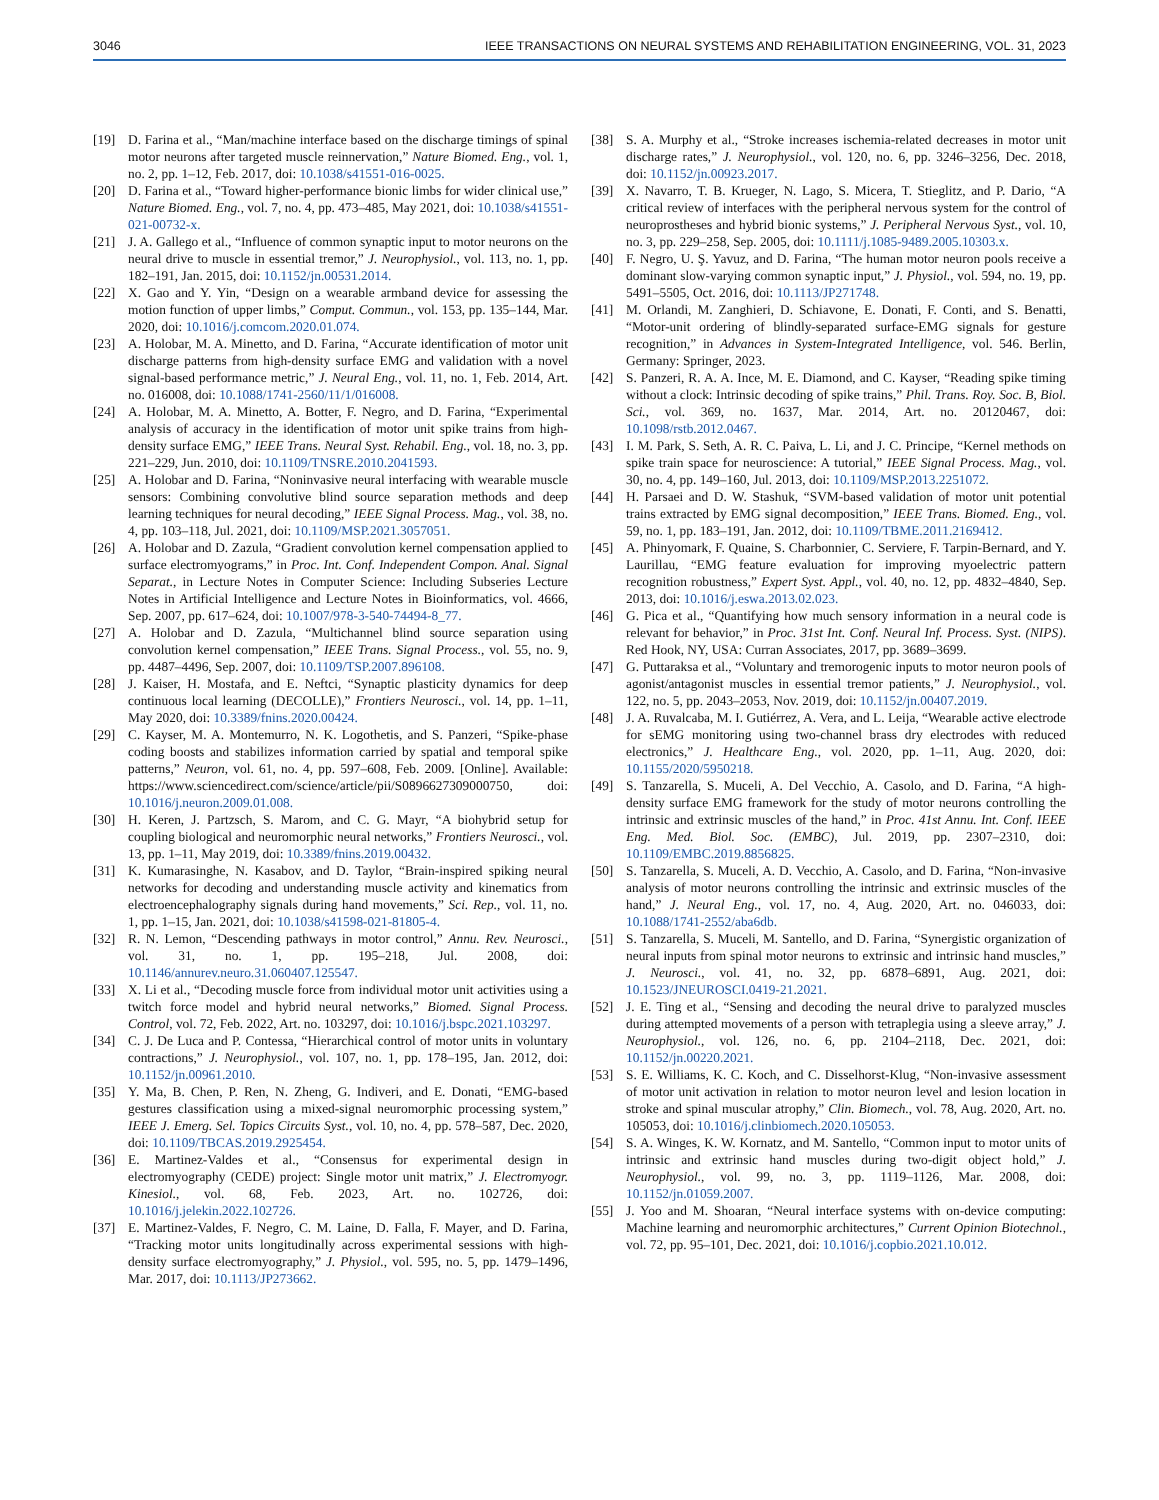3046 IEEE TRANSACTIONS ON NEURAL SYSTEMS AND REHABILITATION ENGINEERING, VOL. 31, 2023
[19] D. Farina et al., “Man/machine interface based on the discharge timings of spinal motor neurons after targeted muscle reinnervation,” Nature Biomed. Eng., vol. 1, no. 2, pp. 1–12, Feb. 2017, doi: 10.1038/s41551-016-0025.
[20] D. Farina et al., “Toward higher-performance bionic limbs for wider clinical use,” Nature Biomed. Eng., vol. 7, no. 4, pp. 473–485, May 2021, doi: 10.1038/s41551-021-00732-x.
[21] J. A. Gallego et al., “Influence of common synaptic input to motor neurons on the neural drive to muscle in essential tremor,” J. Neurophysiol., vol. 113, no. 1, pp. 182–191, Jan. 2015, doi: 10.1152/jn.00531.2014.
[22] X. Gao and Y. Yin, “Design on a wearable armband device for assessing the motion function of upper limbs,” Comput. Commun., vol. 153, pp. 135–144, Mar. 2020, doi: 10.1016/j.comcom.2020.01.074.
[23] A. Holobar, M. A. Minetto, and D. Farina, “Accurate identification of motor unit discharge patterns from high-density surface EMG and validation with a novel signal-based performance metric,” J. Neural Eng., vol. 11, no. 1, Feb. 2014, Art. no. 016008, doi: 10.1088/1741-2560/11/1/016008.
[24] A. Holobar, M. A. Minetto, A. Botter, F. Negro, and D. Farina, “Experimental analysis of accuracy in the identification of motor unit spike trains from high-density surface EMG,” IEEE Trans. Neural Syst. Rehabil. Eng., vol. 18, no. 3, pp. 221–229, Jun. 2010, doi: 10.1109/TNSRE.2010.2041593.
[25] A. Holobar and D. Farina, “Noninvasive neural interfacing with wearable muscle sensors: Combining convolutive blind source separation methods and deep learning techniques for neural decoding,” IEEE Signal Process. Mag., vol. 38, no. 4, pp. 103–118, Jul. 2021, doi: 10.1109/MSP.2021.3057051.
[26] A. Holobar and D. Zazula, “Gradient convolution kernel compensation applied to surface electromyograms,” in Proc. Int. Conf. Independent Compon. Anal. Signal Separat., in Lecture Notes in Computer Science: Including Subseries Lecture Notes in Artificial Intelligence and Lecture Notes in Bioinformatics, vol. 4666, Sep. 2007, pp. 617–624, doi: 10.1007/978-3-540-74494-8_77.
[27] A. Holobar and D. Zazula, “Multichannel blind source separation using convolution kernel compensation,” IEEE Trans. Signal Process., vol. 55, no. 9, pp. 4487–4496, Sep. 2007, doi: 10.1109/TSP.2007.896108.
[28] J. Kaiser, H. Mostafa, and E. Neftci, “Synaptic plasticity dynamics for deep continuous local learning (DECOLLE),” Frontiers Neurosci., vol. 14, pp. 1–11, May 2020, doi: 10.3389/fnins.2020.00424.
[29] C. Kayser, M. A. Montemurro, N. K. Logothetis, and S. Panzeri, “Spike-phase coding boosts and stabilizes information carried by spatial and temporal spike patterns,” Neuron, vol. 61, no. 4, pp. 597–608, Feb. 2009. [Online]. Available: https://www.sciencedirect.com/science/article/pii/S0896627309000750, doi: 10.1016/j.neuron.2009.01.008.
[30] H. Keren, J. Partzsch, S. Marom, and C. G. Mayr, “A biohybrid setup for coupling biological and neuromorphic neural networks,” Frontiers Neurosci., vol. 13, pp. 1–11, May 2019, doi: 10.3389/fnins.2019.00432.
[31] K. Kumarasinghe, N. Kasabov, and D. Taylor, “Brain-inspired spiking neural networks for decoding and understanding muscle activity and kinematics from electroencephalography signals during hand movements,” Sci. Rep., vol. 11, no. 1, pp. 1–15, Jan. 2021, doi: 10.1038/s41598-021-81805-4.
[32] R. N. Lemon, “Descending pathways in motor control,” Annu. Rev. Neurosci., vol. 31, no. 1, pp. 195–218, Jul. 2008, doi: 10.1146/annurev.neuro.31.060407.125547.
[33] X. Li et al., “Decoding muscle force from individual motor unit activities using a twitch force model and hybrid neural networks,” Biomed. Signal Process. Control, vol. 72, Feb. 2022, Art. no. 103297, doi: 10.1016/j.bspc.2021.103297.
[34] C. J. De Luca and P. Contessa, “Hierarchical control of motor units in voluntary contractions,” J. Neurophysiol., vol. 107, no. 1, pp. 178–195, Jan. 2012, doi: 10.1152/jn.00961.2010.
[35] Y. Ma, B. Chen, P. Ren, N. Zheng, G. Indiveri, and E. Donati, “EMG-based gestures classification using a mixed-signal neuromorphic processing system,” IEEE J. Emerg. Sel. Topics Circuits Syst., vol. 10, no. 4, pp. 578–587, Dec. 2020, doi: 10.1109/TBCAS.2019.2925454.
[36] E. Martinez-Valdes et al., “Consensus for experimental design in electromyography (CEDE) project: Single motor unit matrix,” J. Electromyogr. Kinesiol., vol. 68, Feb. 2023, Art. no. 102726, doi: 10.1016/j.jelekin.2022.102726.
[37] E. Martinez-Valdes, F. Negro, C. M. Laine, D. Falla, F. Mayer, and D. Farina, “Tracking motor units longitudinally across experimental sessions with high-density surface electromyography,” J. Physiol., vol. 595, no. 5, pp. 1479–1496, Mar. 2017, doi: 10.1113/JP273662.
[38] S. A. Murphy et al., “Stroke increases ischemia-related decreases in motor unit discharge rates,” J. Neurophysiol., vol. 120, no. 6, pp. 3246–3256, Dec. 2018, doi: 10.1152/jn.00923.2017.
[39] X. Navarro, T. B. Krueger, N. Lago, S. Micera, T. Stieglitz, and P. Dario, “A critical review of interfaces with the peripheral nervous system for the control of neuroprostheses and hybrid bionic systems,” J. Peripheral Nervous Syst., vol. 10, no. 3, pp. 229–258, Sep. 2005, doi: 10.1111/j.1085-9489.2005.10303.x.
[40] F. Negro, U. Ş. Yavuz, and D. Farina, “The human motor neuron pools receive a dominant slow-varying common synaptic input,” J. Physiol., vol. 594, no. 19, pp. 5491–5505, Oct. 2016, doi: 10.1113/JP271748.
[41] M. Orlandi, M. Zanghieri, D. Schiavone, E. Donati, F. Conti, and S. Benatti, “Motor-unit ordering of blindly-separated surface-EMG signals for gesture recognition,” in Advances in System-Integrated Intelligence, vol. 546. Berlin, Germany: Springer, 2023.
[42] S. Panzeri, R. A. A. Ince, M. E. Diamond, and C. Kayser, “Reading spike timing without a clock: Intrinsic decoding of spike trains,” Phil. Trans. Roy. Soc. B, Biol. Sci., vol. 369, no. 1637, Mar. 2014, Art. no. 20120467, doi: 10.1098/rstb.2012.0467.
[43] I. M. Park, S. Seth, A. R. C. Paiva, L. Li, and J. C. Principe, “Kernel methods on spike train space for neuroscience: A tutorial,” IEEE Signal Process. Mag., vol. 30, no. 4, pp. 149–160, Jul. 2013, doi: 10.1109/MSP.2013.2251072.
[44] H. Parsaei and D. W. Stashuk, “SVM-based validation of motor unit potential trains extracted by EMG signal decomposition,” IEEE Trans. Biomed. Eng., vol. 59, no. 1, pp. 183–191, Jan. 2012, doi: 10.1109/TBME.2011.2169412.
[45] A. Phinyomark, F. Quaine, S. Charbonnier, C. Serviere, F. Tarpin-Bernard, and Y. Laurillau, “EMG feature evaluation for improving myoelectric pattern recognition robustness,” Expert Syst. Appl., vol. 40, no. 12, pp. 4832–4840, Sep. 2013, doi: 10.1016/j.eswa.2013.02.023.
[46] G. Pica et al., “Quantifying how much sensory information in a neural code is relevant for behavior,” in Proc. 31st Int. Conf. Neural Inf. Process. Syst. (NIPS). Red Hook, NY, USA: Curran Associates, 2017, pp. 3689–3699.
[47] G. Puttaraksa et al., “Voluntary and tremorogenic inputs to motor neuron pools of agonist/antagonist muscles in essential tremor patients,” J. Neurophysiol., vol. 122, no. 5, pp. 2043–2053, Nov. 2019, doi: 10.1152/jn.00407.2019.
[48] J. A. Ruvalcaba, M. I. Gutiérrez, A. Vera, and L. Leija, “Wearable active electrode for sEMG monitoring using two-channel brass dry electrodes with reduced electronics,” J. Healthcare Eng., vol. 2020, pp. 1–11, Aug. 2020, doi: 10.1155/2020/5950218.
[49] S. Tanzarella, S. Muceli, A. Del Vecchio, A. Casolo, and D. Farina, “A high-density surface EMG framework for the study of motor neurons controlling the intrinsic and extrinsic muscles of the hand,” in Proc. 41st Annu. Int. Conf. IEEE Eng. Med. Biol. Soc. (EMBC), Jul. 2019, pp. 2307–2310, doi: 10.1109/EMBC.2019.8856825.
[50] S. Tanzarella, S. Muceli, A. D. Vecchio, A. Casolo, and D. Farina, “Non-invasive analysis of motor neurons controlling the intrinsic and extrinsic muscles of the hand,” J. Neural Eng., vol. 17, no. 4, Aug. 2020, Art. no. 046033, doi: 10.1088/1741-2552/aba6db.
[51] S. Tanzarella, S. Muceli, M. Santello, and D. Farina, “Synergistic organization of neural inputs from spinal motor neurons to extrinsic and intrinsic hand muscles,” J. Neurosci., vol. 41, no. 32, pp. 6878–6891, Aug. 2021, doi: 10.1523/JNEUROSCI.0419-21.2021.
[52] J. E. Ting et al., “Sensing and decoding the neural drive to paralyzed muscles during attempted movements of a person with tetraplegia using a sleeve array,” J. Neurophysiol., vol. 126, no. 6, pp. 2104–2118, Dec. 2021, doi: 10.1152/jn.00220.2021.
[53] S. E. Williams, K. C. Koch, and C. Disselhorst-Klug, “Non-invasive assessment of motor unit activation in relation to motor neuron level and lesion location in stroke and spinal muscular atrophy,” Clin. Biomech., vol. 78, Aug. 2020, Art. no. 105053, doi: 10.1016/j.clinbiomech.2020.105053.
[54] S. A. Winges, K. W. Kornatz, and M. Santello, “Common input to motor units of intrinsic and extrinsic hand muscles during two-digit object hold,” J. Neurophysiol., vol. 99, no. 3, pp. 1119–1126, Mar. 2008, doi: 10.1152/jn.01059.2007.
[55] J. Yoo and M. Shoaran, “Neural interface systems with on-device computing: Machine learning and neuromorphic architectures,” Current Opinion Biotechnol., vol. 72, pp. 95–101, Dec. 2021, doi: 10.1016/j.copbio.2021.10.012.